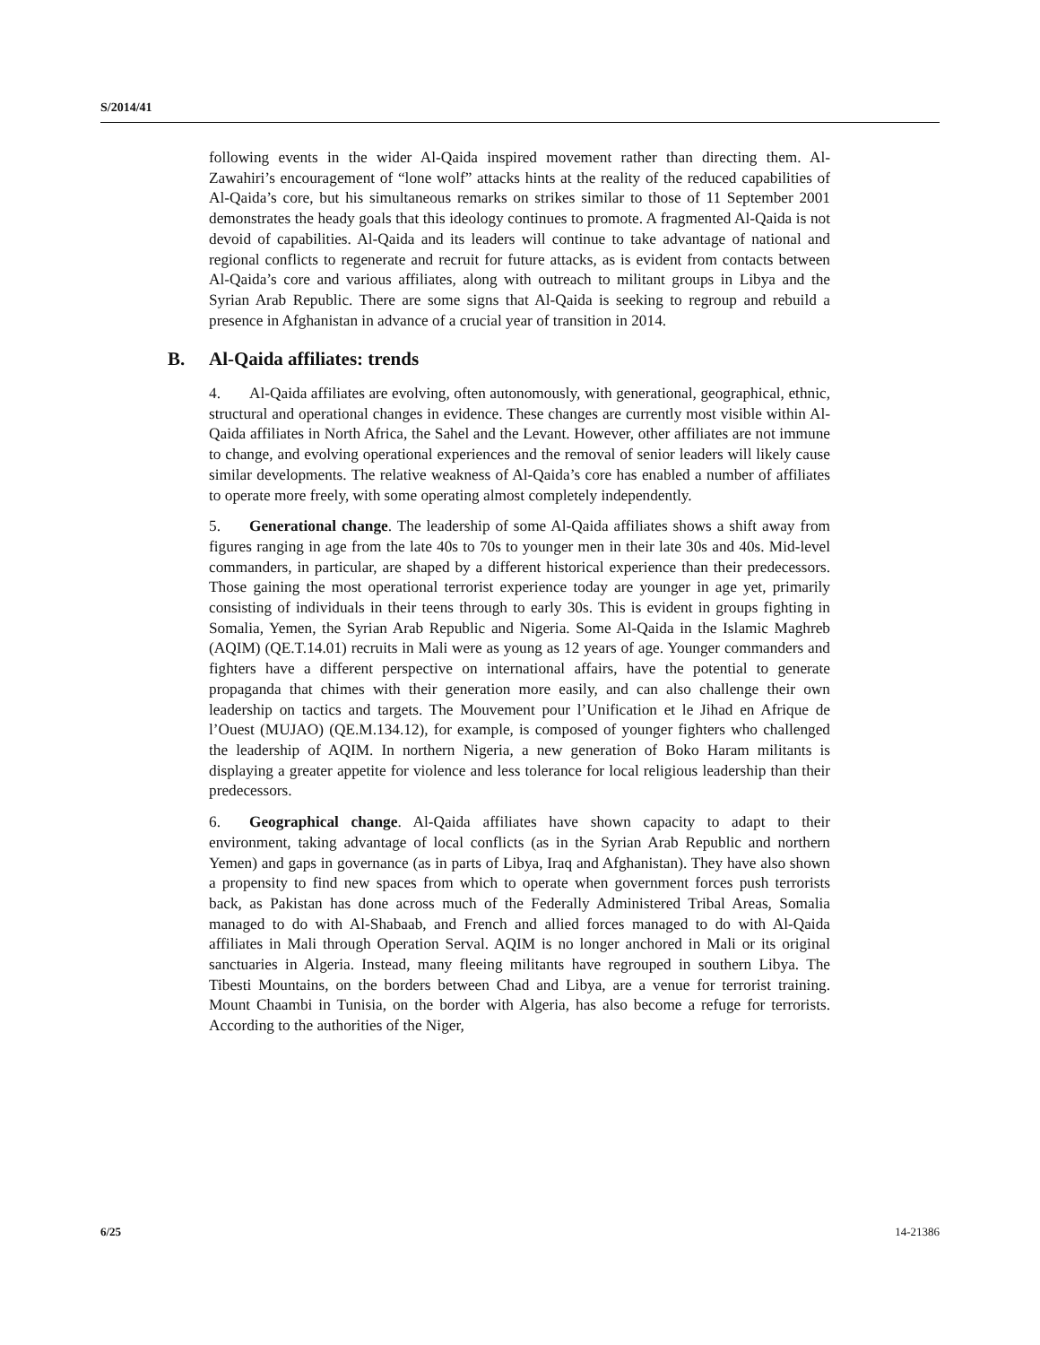S/2014/41
following events in the wider Al-Qaida inspired movement rather than directing them. Al-Zawahiri’s encouragement of “lone wolf” attacks hints at the reality of the reduced capabilities of Al-Qaida’s core, but his simultaneous remarks on strikes similar to those of 11 September 2001 demonstrates the heady goals that this ideology continues to promote. A fragmented Al-Qaida is not devoid of capabilities. Al-Qaida and its leaders will continue to take advantage of national and regional conflicts to regenerate and recruit for future attacks, as is evident from contacts between Al-Qaida’s core and various affiliates, along with outreach to militant groups in Libya and the Syrian Arab Republic. There are some signs that Al-Qaida is seeking to regroup and rebuild a presence in Afghanistan in advance of a crucial year of transition in 2014.
B. Al-Qaida affiliates: trends
4. Al-Qaida affiliates are evolving, often autonomously, with generational, geographical, ethnic, structural and operational changes in evidence. These changes are currently most visible within Al-Qaida affiliates in North Africa, the Sahel and the Levant. However, other affiliates are not immune to change, and evolving operational experiences and the removal of senior leaders will likely cause similar developments. The relative weakness of Al-Qaida’s core has enabled a number of affiliates to operate more freely, with some operating almost completely independently.
5. Generational change. The leadership of some Al-Qaida affiliates shows a shift away from figures ranging in age from the late 40s to 70s to younger men in their late 30s and 40s. Mid-level commanders, in particular, are shaped by a different historical experience than their predecessors. Those gaining the most operational terrorist experience today are younger in age yet, primarily consisting of individuals in their teens through to early 30s. This is evident in groups fighting in Somalia, Yemen, the Syrian Arab Republic and Nigeria. Some Al-Qaida in the Islamic Maghreb (AQIM) (QE.T.14.01) recruits in Mali were as young as 12 years of age. Younger commanders and fighters have a different perspective on international affairs, have the potential to generate propaganda that chimes with their generation more easily, and can also challenge their own leadership on tactics and targets. The Mouvement pour l’Unification et le Jihad en Afrique de l’Ouest (MUJAO) (QE.M.134.12), for example, is composed of younger fighters who challenged the leadership of AQIM. In northern Nigeria, a new generation of Boko Haram militants is displaying a greater appetite for violence and less tolerance for local religious leadership than their predecessors.
6. Geographical change. Al-Qaida affiliates have shown capacity to adapt to their environment, taking advantage of local conflicts (as in the Syrian Arab Republic and northern Yemen) and gaps in governance (as in parts of Libya, Iraq and Afghanistan). They have also shown a propensity to find new spaces from which to operate when government forces push terrorists back, as Pakistan has done across much of the Federally Administered Tribal Areas, Somalia managed to do with Al-Shabaab, and French and allied forces managed to do with Al-Qaida affiliates in Mali through Operation Serval. AQIM is no longer anchored in Mali or its original sanctuaries in Algeria. Instead, many fleeing militants have regrouped in southern Libya. The Tibesti Mountains, on the borders between Chad and Libya, are a venue for terrorist training. Mount Chaambi in Tunisia, on the border with Algeria, has also become a refuge for terrorists. According to the authorities of the Niger,
6/25 14-21386